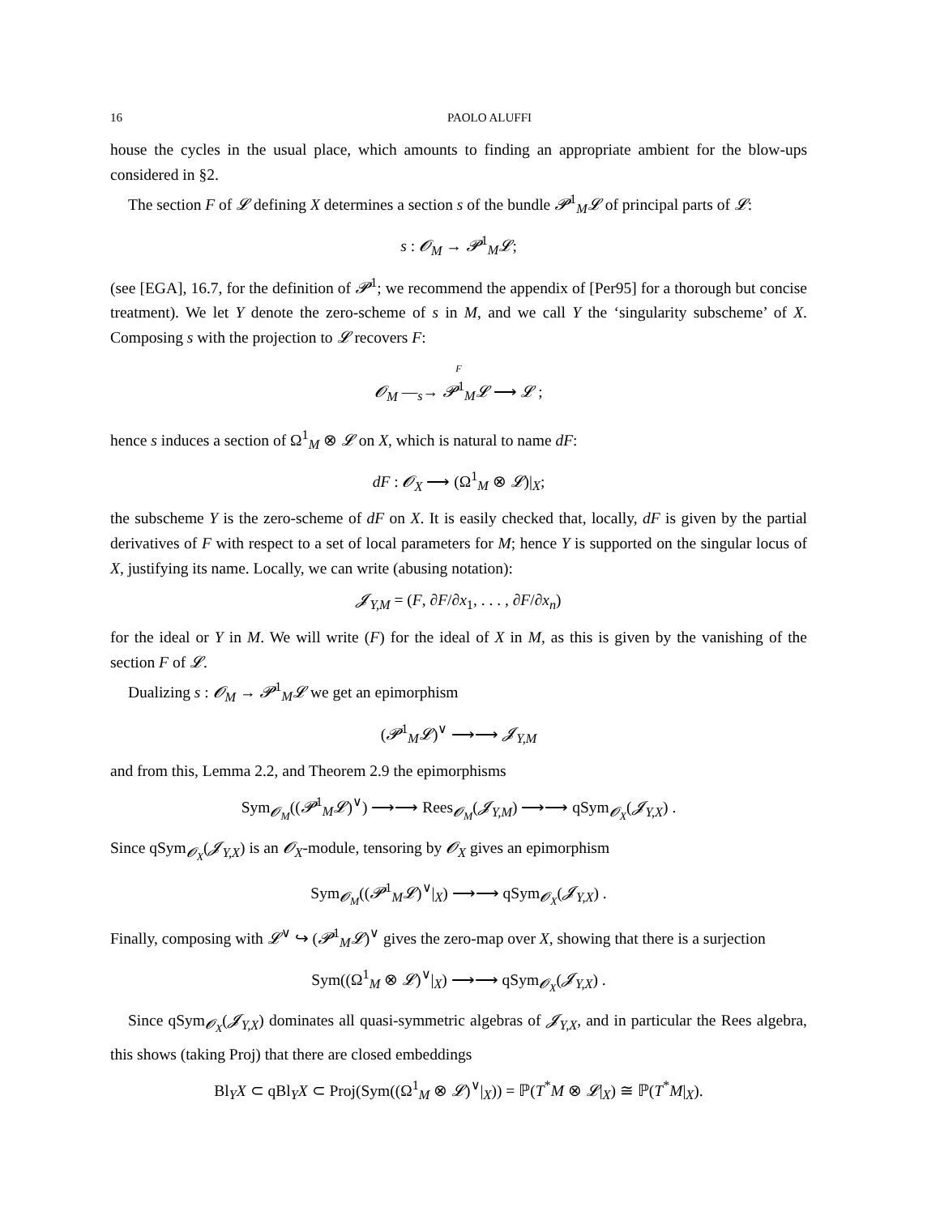16 PAOLO ALUFFI
house the cycles in the usual place, which amounts to finding an appropriate ambient for the blow-ups considered in §2.
The section F of 𝓛 defining X determines a section s of the bundle 𝓟<sup>1</sup><sub>M</sub>𝓛 of principal parts of 𝓛:
s : 𝓞<sub>M</sub> → 𝓟<sup>1</sup><sub>M</sub>𝓛;
(see [EGA], 16.7, for the definition of 𝓟<sup>1</sup>; we recommend the appendix of [Per95] for a thorough but concise treatment). We let Y denote the zero-scheme of s in M, and we call Y the ‘singularity subscheme’ of X. Composing s with the projection to 𝓛 recovers F:
F
𝓞<sub>M</sub> —<sub>s</sub>→ 𝓟<sup>1</sup><sub>M</sub>𝓛 ⟶ 𝓛 ;
hence s induces a section of Ω<sup>1</sup><sub>M</sub> ⊗ 𝓛 on X, which is natural to name dF:
dF : 𝓞<sub>X</sub> ⟶ (Ω<sup>1</sup><sub>M</sub> ⊗ 𝓛)|<sub>X</sub>;
the subscheme Y is the zero-scheme of dF on X. It is easily checked that, locally, dF is given by the partial derivatives of F with respect to a set of local parameters for M; hence Y is supported on the singular locus of X, justifying its name. Locally, we can write (abusing notation):
𝓙<sub>Y,M</sub> = (F, ∂F/∂x<sub>1</sub>, . . . , ∂F/∂x<sub>n</sub>)
for the ideal or Y in M. We will write (F) for the ideal of X in M, as this is given by the vanishing of the section F of 𝓛.
Dualizing s : 𝓞<sub>M</sub> → 𝓟<sup>1</sup><sub>M</sub>𝓛 we get an epimorphism
(𝓟<sup>1</sup><sub>M</sub>𝓛)<sup>∨</sup> ⟶⟶ 𝓙<sub>Y,M</sub>
and from this, Lemma 2.2, and Theorem 2.9 the epimorphisms
Sym<sub>𝓞<sub>M</sub></sub>((𝓟<sup>1</sup><sub>M</sub>𝓛)<sup>∨</sup>) ⟶⟶ Rees<sub>𝓞<sub>M</sub></sub>(𝓙<sub>Y,M</sub>) ⟶⟶ qSym<sub>𝓞<sub>X</sub></sub>(𝓙<sub>Y,X</sub>) .
Since qSym<sub>𝓞<sub>X</sub></sub>(𝓙<sub>Y,X</sub>) is an 𝓞<sub>X</sub>-module, tensoring by 𝓞<sub>X</sub> gives an epimorphism
Sym<sub>𝓞<sub>M</sub></sub>((𝓟<sup>1</sup><sub>M</sub>𝓛)<sup>∨</sup>|<sub>X</sub>) ⟶⟶ qSym<sub>𝓞<sub>X</sub></sub>(𝓙<sub>Y,X</sub>) .
Finally, composing with 𝓛<sup>∨</sup> ↪ (𝓟<sup>1</sup><sub>M</sub>𝓛)<sup>∨</sup> gives the zero-map over X, showing that there is a surjection
Sym((Ω<sup>1</sup><sub>M</sub> ⊗ 𝓛)<sup>∨</sup>|<sub>X</sub>) ⟶⟶ qSym<sub>𝓞<sub>X</sub></sub>(𝓙<sub>Y,X</sub>) .
Since qSym<sub>𝓞<sub>X</sub></sub>(𝓙<sub>Y,X</sub>) dominates all quasi-symmetric algebras of 𝓙<sub>Y,X</sub>, and in particular the Rees algebra, this shows (taking Proj) that there are closed embeddings
Bl<sub>Y</sub>X ⊂ qBl<sub>Y</sub>X ⊂ Proj(Sym((Ω<sup>1</sup><sub>M</sub> ⊗ 𝓛)<sup>∨</sup>|<sub>X</sub>)) = ℙ(T<sup>*</sup>M ⊗ 𝓛|<sub>X</sub>) ≅ ℙ(T<sup>*</sup>M|<sub>X</sub>).